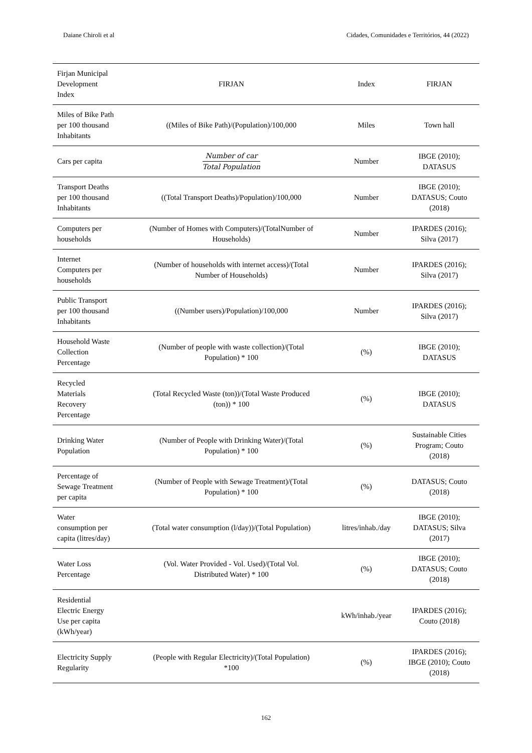Daiane Chiroli et al Cidades, Comunidades e Territórios, 44 (2022)
| Firjan Municipal Development Index | FIRJAN | Index | FIRJAN |
| Miles of Bike Path per 100 thousand Inhabitants | ((Miles of Bike Path)/(Population)/100,000 | Miles | Town hall |
| Cars per capita | Number of car Total Population | Number | IBGE (2010); DATASUS |
| Transport Deaths per 100 thousand Inhabitants | ((Total Transport Deaths)/Population)/100,000 | Number | IBGE (2010); DATASUS; Couto (2018) |
| Computers per households | (Number of Homes with Computers)/(TotalNumber of Households) | Number | IPARDES (2016); Silva (2017) |
| Internet Computers per households | (Number of households with internet access)/(Total Number of Households) | Number | IPARDES (2016); Silva (2017) |
| Public Transport per 100 thousand Inhabitants | ((Number users)/Population)/100,000 | Number | IPARDES (2016); Silva (2017) |
| Household Waste Collection Percentage | (Number of people with waste collection)/(Total Population) * 100 | (%) | IBGE (2010); DATASUS |
| Recycled Materials Recovery Percentage | (Total Recycled Waste (ton))/(Total Waste Produced (ton)) * 100 | (%) | IBGE (2010); DATASUS |
| Drinking Water Population | (Number of People with Drinking Water)/(Total Population) * 100 | (%) | Sustainable Cities Program; Couto (2018) |
| Percentage of Sewage Treatment per capita | (Number of People with Sewage Treatment)/(Total Population) * 100 | (%) | DATASUS; Couto (2018) |
| Water consumption per capita (litres/day) | (Total water consumption (l/day))/(Total Population) | litres/inhab./day | IBGE (2010); DATASUS; Silva (2017) |
| Water Loss Percentage | (Vol. Water Provided - Vol. Used)/(Total Vol. Distributed Water) * 100 | (%) | IBGE (2010); DATASUS; Couto (2018) |
| Residential Electric Energy Use per capita (kWh/year) | | kWh/inhab./year | IPARDES (2016); Couto (2018) |
| Electricity Supply Regularity | (People with Regular Electricity)/(Total Population) *100 | (%) | IPARDES (2016); IBGE (2010); Couto (2018) |
162